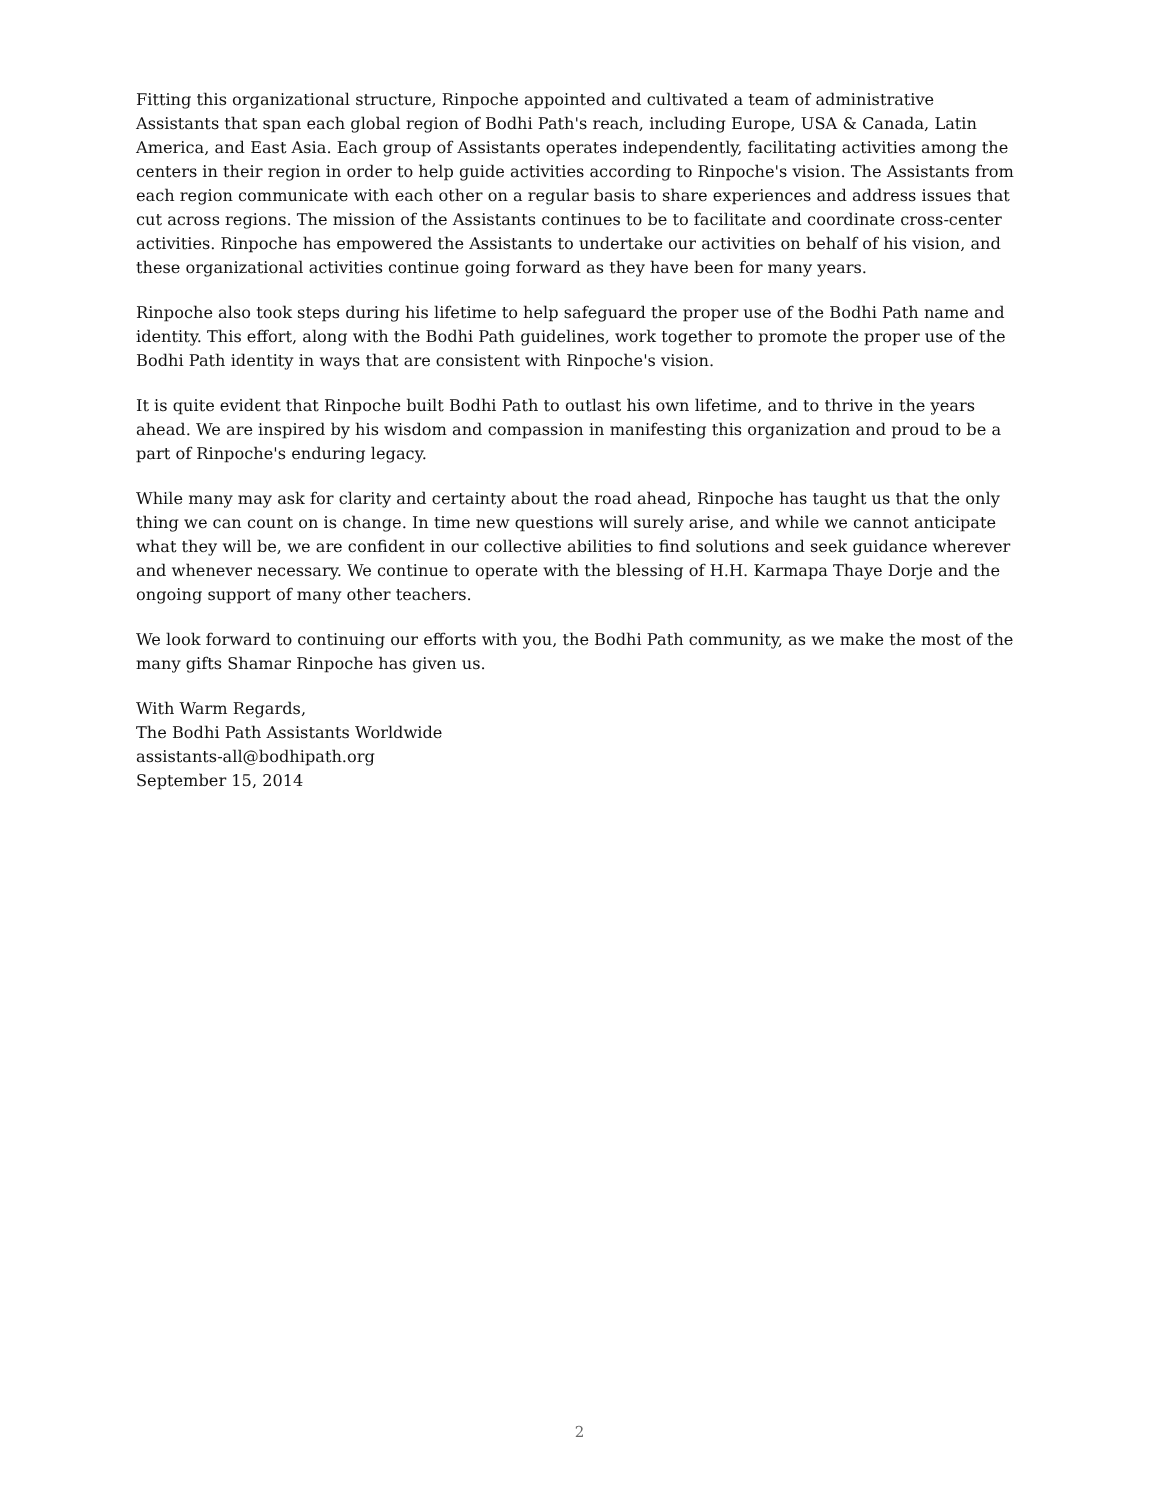Fitting this organizational structure, Rinpoche appointed and cultivated a team of administrative Assistants that span each global region of Bodhi Path's reach, including Europe, USA & Canada, Latin America, and East Asia. Each group of Assistants operates independently, facilitating activities among the centers in their region in order to help guide activities according to Rinpoche's vision. The Assistants from each region communicate with each other on a regular basis to share experiences and address issues that cut across regions. The mission of the Assistants continues to be to facilitate and coordinate cross-center activities. Rinpoche has empowered the Assistants to undertake our activities on behalf of his vision, and these organizational activities continue going forward as they have been for many years.
Rinpoche also took steps during his lifetime to help safeguard the proper use of the Bodhi Path name and identity. This effort, along with the Bodhi Path guidelines, work together to promote the proper use of the Bodhi Path identity in ways that are consistent with Rinpoche's vision.
It is quite evident that Rinpoche built Bodhi Path to outlast his own lifetime, and to thrive in the years ahead. We are inspired by his wisdom and compassion in manifesting this organization and proud to be a part of Rinpoche's enduring legacy.
While many may ask for clarity and certainty about the road ahead, Rinpoche has taught us that the only thing we can count on is change. In time new questions will surely arise, and while we cannot anticipate what they will be, we are confident in our collective abilities to find solutions and seek guidance wherever and whenever necessary. We continue to operate with the blessing of H.H. Karmapa Thaye Dorje and the ongoing support of many other teachers.
We look forward to continuing our efforts with you, the Bodhi Path community, as we make the most of the many gifts Shamar Rinpoche has given us.
With Warm Regards,
The Bodhi Path Assistants Worldwide
assistants-all@bodhipath.org
September 15, 2014
2